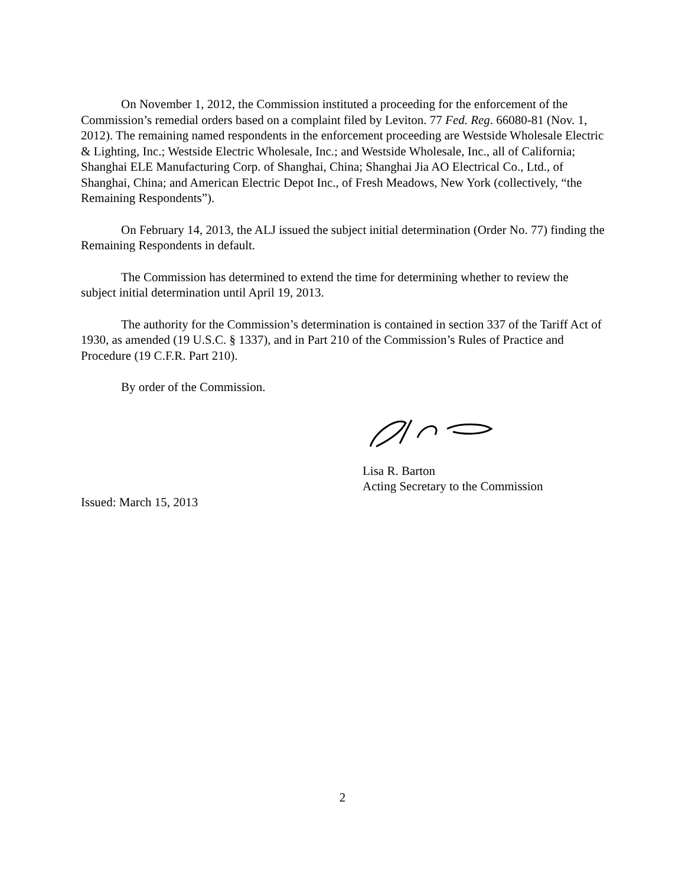On November 1, 2012, the Commission instituted a proceeding for the enforcement of the Commission’s remedial orders based on a complaint filed by Leviton. 77 Fed. Reg. 66080-81 (Nov. 1, 2012). The remaining named respondents in the enforcement proceeding are Westside Wholesale Electric & Lighting, Inc.; Westside Electric Wholesale, Inc.; and Westside Wholesale, Inc., all of California; Shanghai ELE Manufacturing Corp. of Shanghai, China; Shanghai Jia AO Electrical Co., Ltd., of Shanghai, China; and American Electric Depot Inc., of Fresh Meadows, New York (collectively, “the Remaining Respondents”).
On February 14, 2013, the ALJ issued the subject initial determination (Order No. 77) finding the Remaining Respondents in default.
The Commission has determined to extend the time for determining whether to review the subject initial determination until April 19, 2013.
The authority for the Commission’s determination is contained in section 337 of the Tariff Act of 1930, as amended (19 U.S.C. § 1337), and in Part 210 of the Commission’s Rules of Practice and Procedure (19 C.F.R. Part 210).
By order of the Commission.
Lisa R. Barton
Acting Secretary to the Commission
Issued: March 15, 2013
2